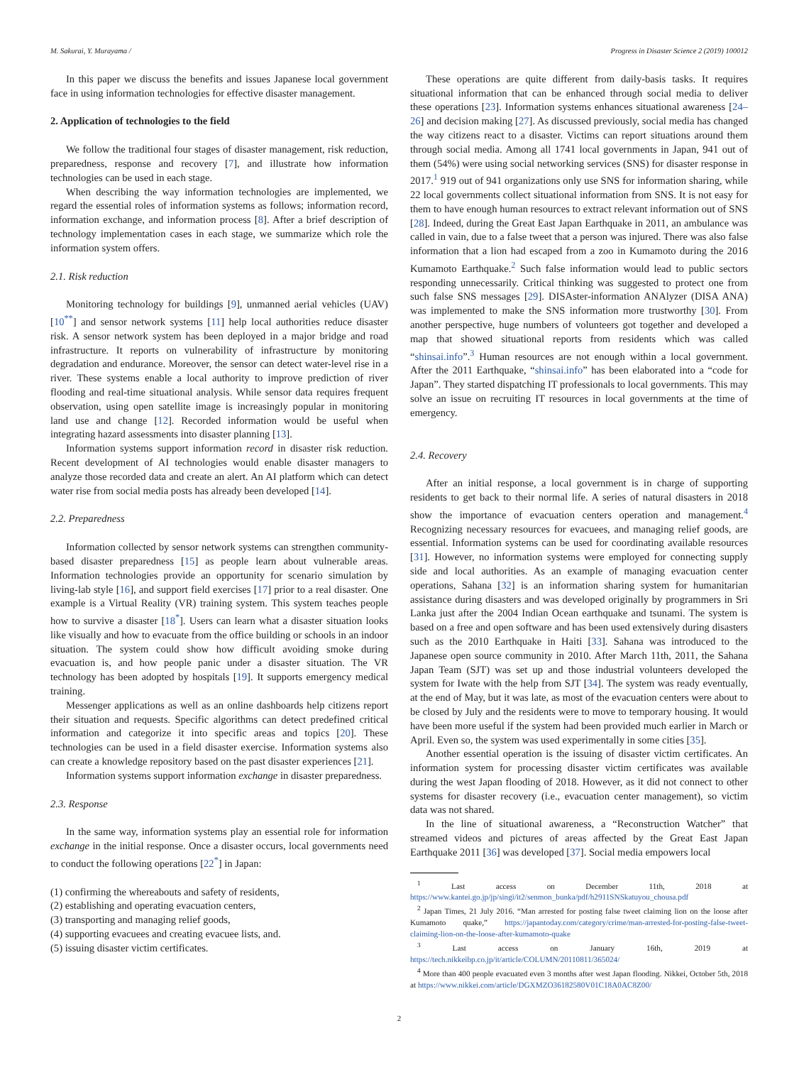M. Sakurai, Y. Murayama / Progress in Disaster Science 2 (2019) 100012
In this paper we discuss the benefits and issues Japanese local government face in using information technologies for effective disaster management.
2. Application of technologies to the field
We follow the traditional four stages of disaster management, risk reduction, preparedness, response and recovery [7], and illustrate how information technologies can be used in each stage.
When describing the way information technologies are implemented, we regard the essential roles of information systems as follows; information record, information exchange, and information process [8]. After a brief description of technology implementation cases in each stage, we summarize which role the information system offers.
2.1. Risk reduction
Monitoring technology for buildings [9], unmanned aerial vehicles (UAV) [10<sup>**</sup>] and sensor network systems [11] help local authorities reduce disaster risk. A sensor network system has been deployed in a major bridge and road infrastructure. It reports on vulnerability of infrastructure by monitoring degradation and endurance. Moreover, the sensor can detect water-level rise in a river. These systems enable a local authority to improve prediction of river flooding and real-time situational analysis. While sensor data requires frequent observation, using open satellite image is increasingly popular in monitoring land use and change [12]. Recorded information would be useful when integrating hazard assessments into disaster planning [13].
Information systems support information record in disaster risk reduction. Recent development of AI technologies would enable disaster managers to analyze those recorded data and create an alert. An AI platform which can detect water rise from social media posts has already been developed [14].
2.2. Preparedness
Information collected by sensor network systems can strengthen community-based disaster preparedness [15] as people learn about vulnerable areas. Information technologies provide an opportunity for scenario simulation by living-lab style [16], and support field exercises [17] prior to a real disaster. One example is a Virtual Reality (VR) training system. This system teaches people how to survive a disaster [18<sup>*</sup>]. Users can learn what a disaster situation looks like visually and how to evacuate from the office building or schools in an indoor situation. The system could show how difficult avoiding smoke during evacuation is, and how people panic under a disaster situation. The VR technology has been adopted by hospitals [19]. It supports emergency medical training.
Messenger applications as well as an online dashboards help citizens report their situation and requests. Specific algorithms can detect predefined critical information and categorize it into specific areas and topics [20]. These technologies can be used in a field disaster exercise. Information systems also can create a knowledge repository based on the past disaster experiences [21].
Information systems support information exchange in disaster preparedness.
2.3. Response
In the same way, information systems play an essential role for information exchange in the initial response. Once a disaster occurs, local governments need to conduct the following operations [22<sup>*</sup>] in Japan:
(1) confirming the whereabouts and safety of residents,
(2) establishing and operating evacuation centers,
(3) transporting and managing relief goods,
(4) supporting evacuees and creating evacuee lists, and.
(5) issuing disaster victim certificates.
These operations are quite different from daily-basis tasks. It requires situational information that can be enhanced through social media to deliver these operations [23]. Information systems enhances situational awareness [24–26] and decision making [27]. As discussed previously, social media has changed the way citizens react to a disaster. Victims can report situations around them through social media. Among all 1741 local governments in Japan, 941 out of them (54%) were using social networking services (SNS) for disaster response in 2017.<sup>1</sup> 919 out of 941 organizations only use SNS for information sharing, while 22 local governments collect situational information from SNS. It is not easy for them to have enough human resources to extract relevant information out of SNS [28]. Indeed, during the Great East Japan Earthquake in 2011, an ambulance was called in vain, due to a false tweet that a person was injured. There was also false information that a lion had escaped from a zoo in Kumamoto during the 2016 Kumamoto Earthquake.<sup>2</sup> Such false information would lead to public sectors responding unnecessarily. Critical thinking was suggested to protect one from such false SNS messages [29]. DISAster-information ANAlyzer (DISA ANA) was implemented to make the SNS information more trustworthy [30]. From another perspective, huge numbers of volunteers got together and developed a map that showed situational reports from residents which was called “shinsai.info”.<sup>3</sup> Human resources are not enough within a local government. After the 2011 Earthquake, “shinsai.info” has been elaborated into a “code for Japan”. They started dispatching IT professionals to local governments. This may solve an issue on recruiting IT resources in local governments at the time of emergency.
2.4. Recovery
After an initial response, a local government is in charge of supporting residents to get back to their normal life. A series of natural disasters in 2018 show the importance of evacuation centers operation and management.<sup>4</sup> Recognizing necessary resources for evacuees, and managing relief goods, are essential. Information systems can be used for coordinating available resources [31]. However, no information systems were employed for connecting supply side and local authorities. As an example of managing evacuation center operations, Sahana [32] is an information sharing system for humanitarian assistance during disasters and was developed originally by programmers in Sri Lanka just after the 2004 Indian Ocean earthquake and tsunami. The system is based on a free and open software and has been used extensively during disasters such as the 2010 Earthquake in Haiti [33]. Sahana was introduced to the Japanese open source community in 2010. After March 11th, 2011, the Sahana Japan Team (SJT) was set up and those industrial volunteers developed the system for Iwate with the help from SJT [34]. The system was ready eventually, at the end of May, but it was late, as most of the evacuation centers were about to be closed by July and the residents were to move to temporary housing. It would have been more useful if the system had been provided much earlier in March or April. Even so, the system was used experimentally in some cities [35].
Another essential operation is the issuing of disaster victim certificates. An information system for processing disaster victim certificates was available during the west Japan flooding of 2018. However, as it did not connect to other systems for disaster recovery (i.e., evacuation center management), so victim data was not shared.
In the line of situational awareness, a “Reconstruction Watcher” that streamed videos and pictures of areas affected by the Great East Japan Earthquake 2011 [36] was developed [37]. Social media empowers local
<sup>1</sup> Last access on December 11th, 2018 at https://www.kantei.go.jp/jp/singi/it2/senmon_bunka/pdf/h2911SNSkatuyou_chousa.pdf
<sup>2</sup> Japan Times, 21 July 2016. “Man arrested for posting false tweet claiming lion on the loose after Kumamoto quake,” https://japantoday.com/category/crime/man-arrested-for-posting-false-tweet-claiming-lion-on-the-loose-after-kumamoto-quake
<sup>3</sup> Last access on January 16th, 2019 at https://tech.nikkeibp.co.jp/it/article/COLUMN/20110811/365024/
<sup>4</sup> More than 400 people evacuated even 3 months after west Japan flooding. Nikkei, October 5th, 2018 at https://www.nikkei.com/article/DGXMZO36182580V01C18A0AC8Z00/
2